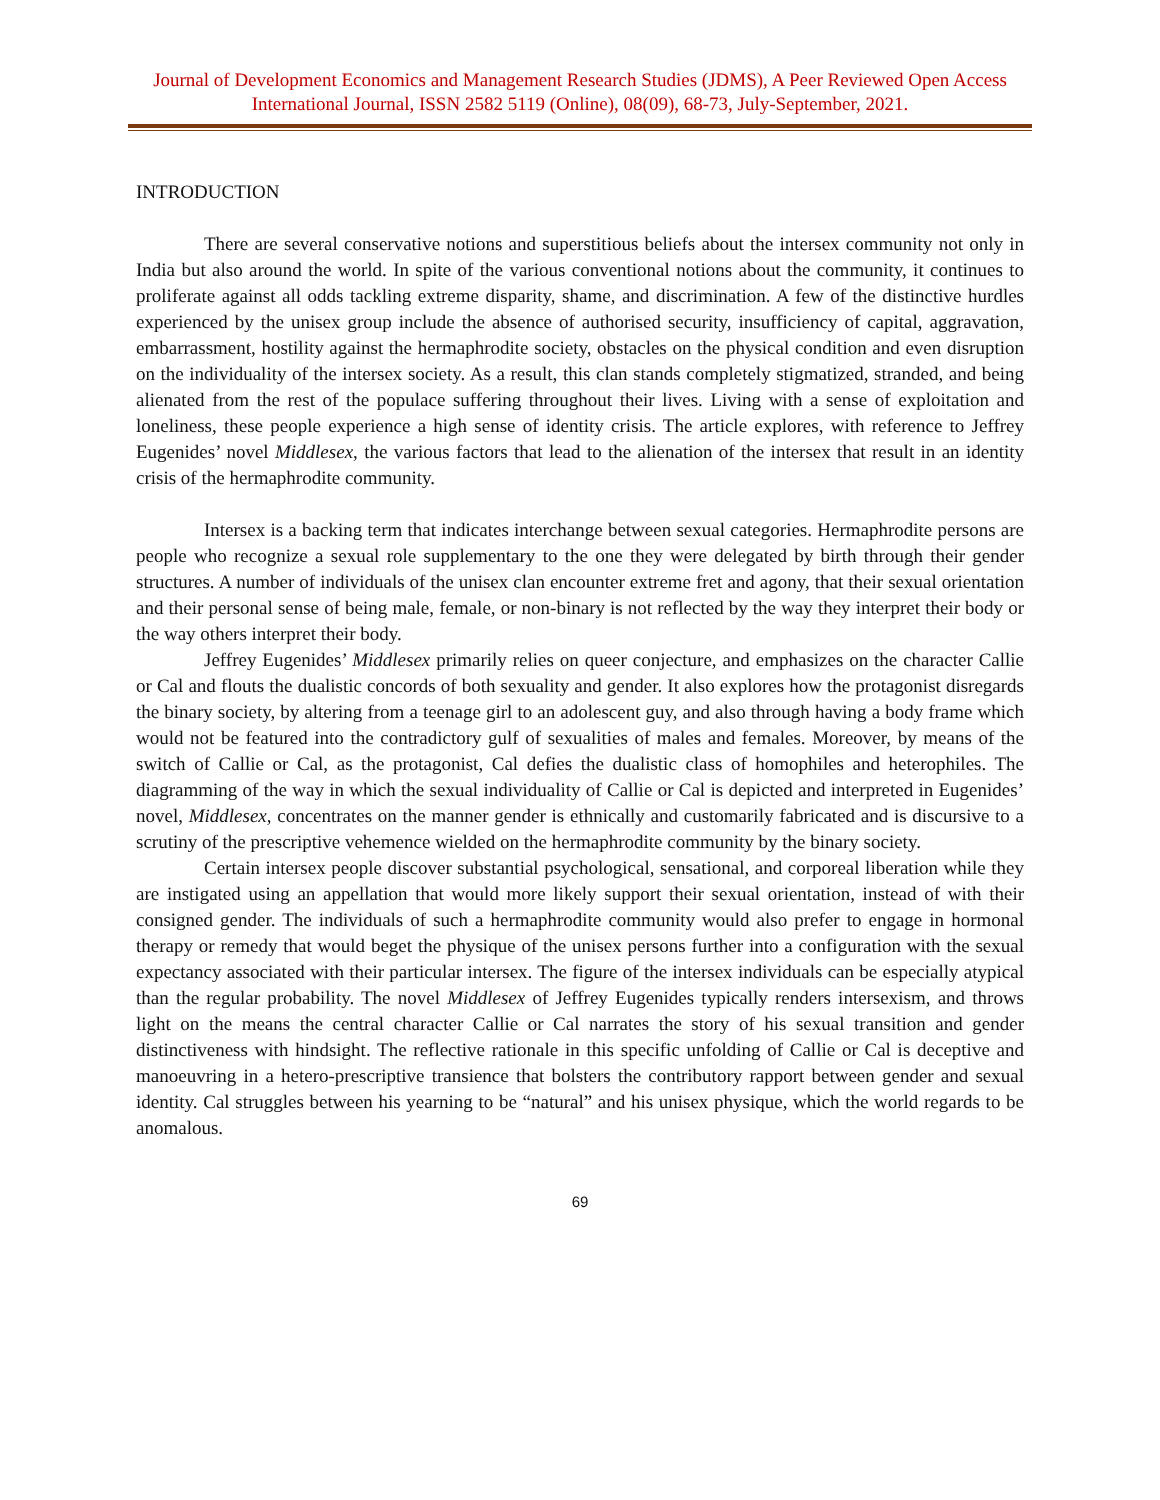Journal of Development Economics and Management Research Studies (JDMS), A Peer Reviewed Open Access International Journal, ISSN 2582 5119 (Online), 08(09), 68-73, July-September, 2021.
INTRODUCTION
There are several conservative notions and superstitious beliefs about the intersex community not only in India but also around the world. In spite of the various conventional notions about the community, it continues to proliferate against all odds tackling extreme disparity, shame, and discrimination. A few of the distinctive hurdles experienced by the unisex group include the absence of authorised security, insufficiency of capital, aggravation, embarrassment, hostility against the hermaphrodite society, obstacles on the physical condition and even disruption on the individuality of the intersex society. As a result, this clan stands completely stigmatized, stranded, and being alienated from the rest of the populace suffering throughout their lives. Living with a sense of exploitation and loneliness, these people experience a high sense of identity crisis. The article explores, with reference to Jeffrey Eugenides’ novel Middlesex, the various factors that lead to the alienation of the intersex that result in an identity crisis of the hermaphrodite community.
Intersex is a backing term that indicates interchange between sexual categories. Hermaphrodite persons are people who recognize a sexual role supplementary to the one they were delegated by birth through their gender structures. A number of individuals of the unisex clan encounter extreme fret and agony, that their sexual orientation and their personal sense of being male, female, or non-binary is not reflected by the way they interpret their body or the way others interpret their body.
Jeffrey Eugenides’ Middlesex primarily relies on queer conjecture, and emphasizes on the character Callie or Cal and flouts the dualistic concords of both sexuality and gender. It also explores how the protagonist disregards the binary society, by altering from a teenage girl to an adolescent guy, and also through having a body frame which would not be featured into the contradictory gulf of sexualities of males and females. Moreover, by means of the switch of Callie or Cal, as the protagonist, Cal defies the dualistic class of homophiles and heterophiles. The diagramming of the way in which the sexual individuality of Callie or Cal is depicted and interpreted in Eugenides’ novel, Middlesex, concentrates on the manner gender is ethnically and customarily fabricated and is discursive to a scrutiny of the prescriptive vehemence wielded on the hermaphrodite community by the binary society.
Certain intersex people discover substantial psychological, sensational, and corporeal liberation while they are instigated using an appellation that would more likely support their sexual orientation, instead of with their consigned gender. The individuals of such a hermaphrodite community would also prefer to engage in hormonal therapy or remedy that would beget the physique of the unisex persons further into a configuration with the sexual expectancy associated with their particular intersex. The figure of the intersex individuals can be especially atypical than the regular probability. The novel Middlesex of Jeffrey Eugenides typically renders intersexism, and throws light on the means the central character Callie or Cal narrates the story of his sexual transition and gender distinctiveness with hindsight. The reflective rationale in this specific unfolding of Callie or Cal is deceptive and manoeuvring in a hetero-prescriptive transience that bolsters the contributory rapport between gender and sexual identity. Cal struggles between his yearning to be “natural” and his unisex physique, which the world regards to be anomalous.
69